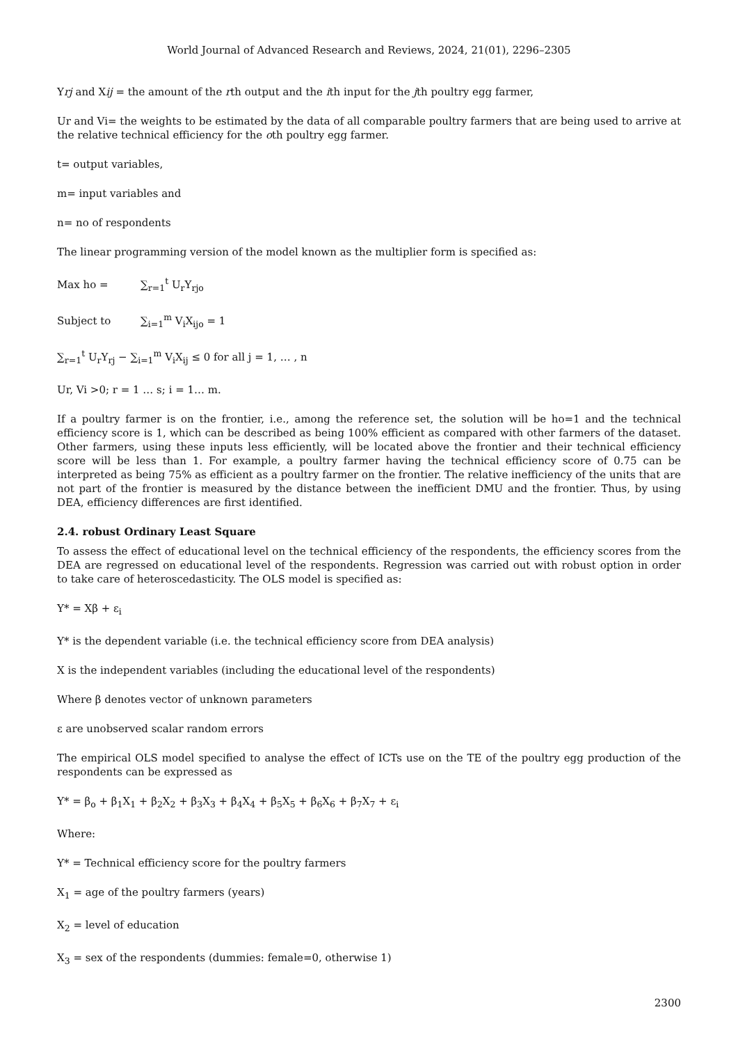World Journal of Advanced Research and Reviews, 2024, 21(01), 2296–2305
Yrj and Xij = the amount of the rth output and the ith input for the jth poultry egg farmer,
Ur and Vi= the weights to be estimated by the data of all comparable poultry farmers that are being used to arrive at the relative technical efficiency for the oth poultry egg farmer.
t= output variables,
m= input variables and
n= no of respondents
The linear programming version of the model known as the multiplier form is specified as:
Max ho = ∑<sub>r=1</sub><sup>t</sup> U<sub>r</sub>Y<sub>rjo</sub>
Subject to ∑<sub>i=1</sub><sup>m</sup> V<sub>i</sub>X<sub>ijo</sub> = 1
∑<sub>r=1</sub><sup>t</sup> U<sub>r</sub>Y<sub>rj</sub> − ∑<sub>i=1</sub><sup>m</sup> V<sub>i</sub>X<sub>ij</sub> ≤ 0 for all j = 1, … , n
Ur, Vi >0; r = 1 … s; i = 1… m.
If a poultry farmer is on the frontier, i.e., among the reference set, the solution will be ho=1 and the technical efficiency score is 1, which can be described as being 100% efficient as compared with other farmers of the dataset. Other farmers, using these inputs less efficiently, will be located above the frontier and their technical efficiency score will be less than 1. For example, a poultry farmer having the technical efficiency score of 0.75 can be interpreted as being 75% as efficient as a poultry farmer on the frontier. The relative inefficiency of the units that are not part of the frontier is measured by the distance between the inefficient DMU and the frontier. Thus, by using DEA, efficiency differences are first identified.
2.4. robust Ordinary Least Square
To assess the effect of educational level on the technical efficiency of the respondents, the efficiency scores from the DEA are regressed on educational level of the respondents. Regression was carried out with robust option in order to take care of heteroscedasticity. The OLS model is specified as:
Y* = Xβ + ε<sub>i</sub>
Y* is the dependent variable (i.e. the technical efficiency score from DEA analysis)
X is the independent variables (including the educational level of the respondents)
Where β denotes vector of unknown parameters
ε are unobserved scalar random errors
The empirical OLS model specified to analyse the effect of ICTs use on the TE of the poultry egg production of the respondents can be expressed as
Y* = β<sub>o</sub> + β<sub>1</sub>X<sub>1</sub> + β<sub>2</sub>X<sub>2</sub> + β<sub>3</sub>X<sub>3</sub> + β<sub>4</sub>X<sub>4</sub> + β<sub>5</sub>X<sub>5</sub> + β<sub>6</sub>X<sub>6</sub> + β<sub>7</sub>X<sub>7</sub> + ε<sub>i</sub>
Where:
Y* = Technical efficiency score for the poultry farmers
X<sub>1</sub> = age of the poultry farmers (years)
X<sub>2</sub> = level of education
X<sub>3</sub> = sex of the respondents (dummies: female=0, otherwise 1)
2300